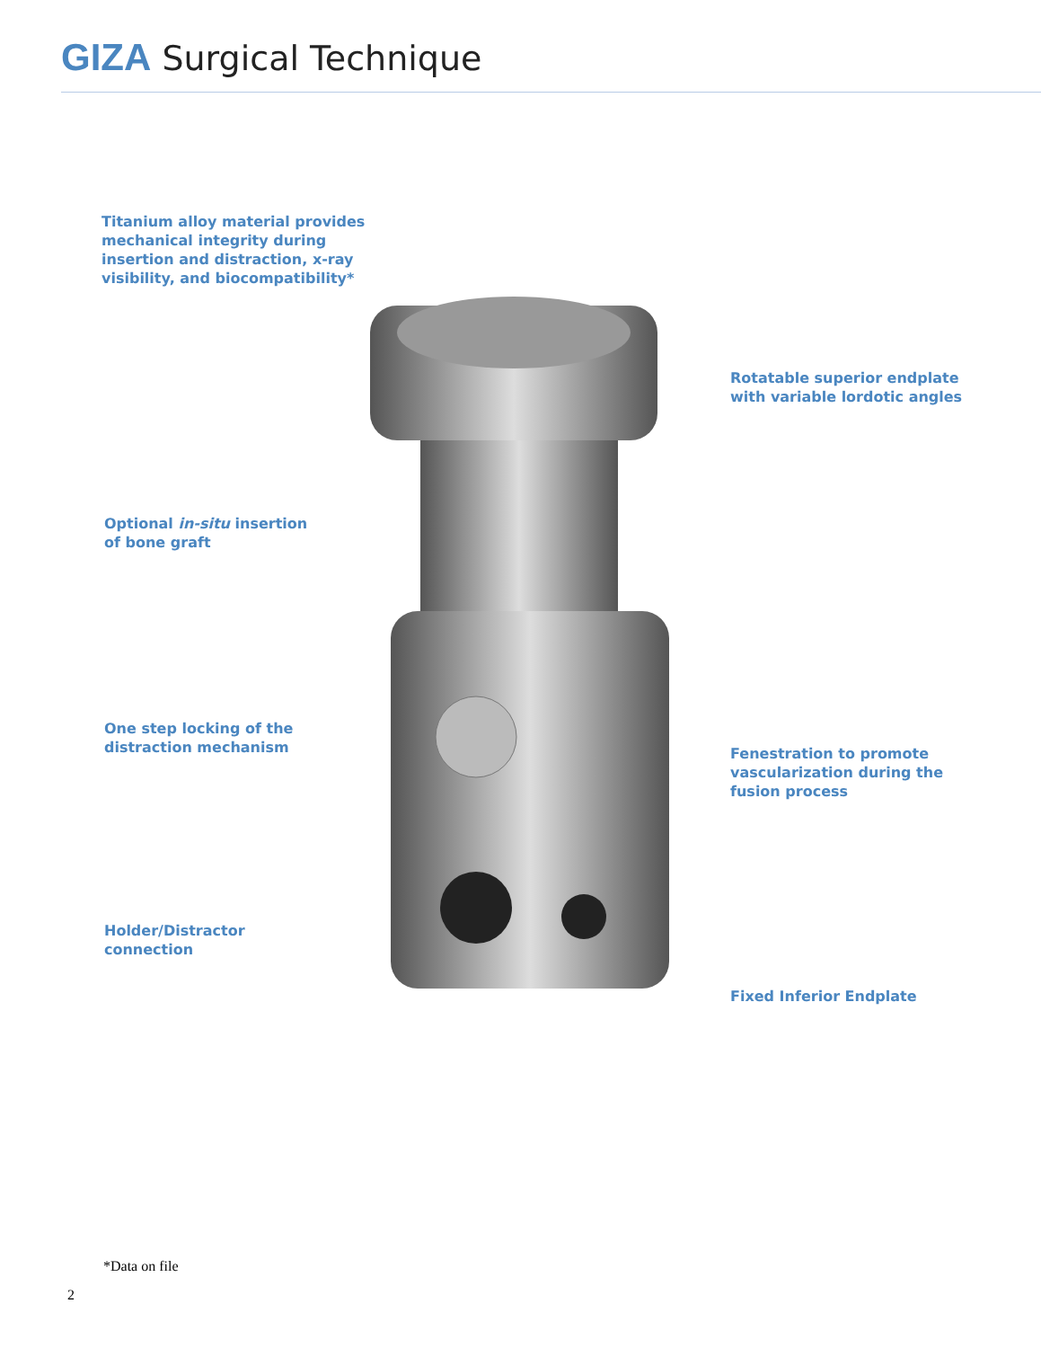GIZA Surgical Technique
Titanium alloy material provides
mechanical integrity during
insertion and distraction, x-ray
visibility, and biocompatibility*
Rotatable superior endplate
with variable lordotic angles
Optional in-situ insertion
of bone graft
One step locking of the
distraction mechanism
Fenestration to promote
vascularization during the
fusion process
Holder/Distractor
connection
Fixed Inferior Endplate
*Data on file
2